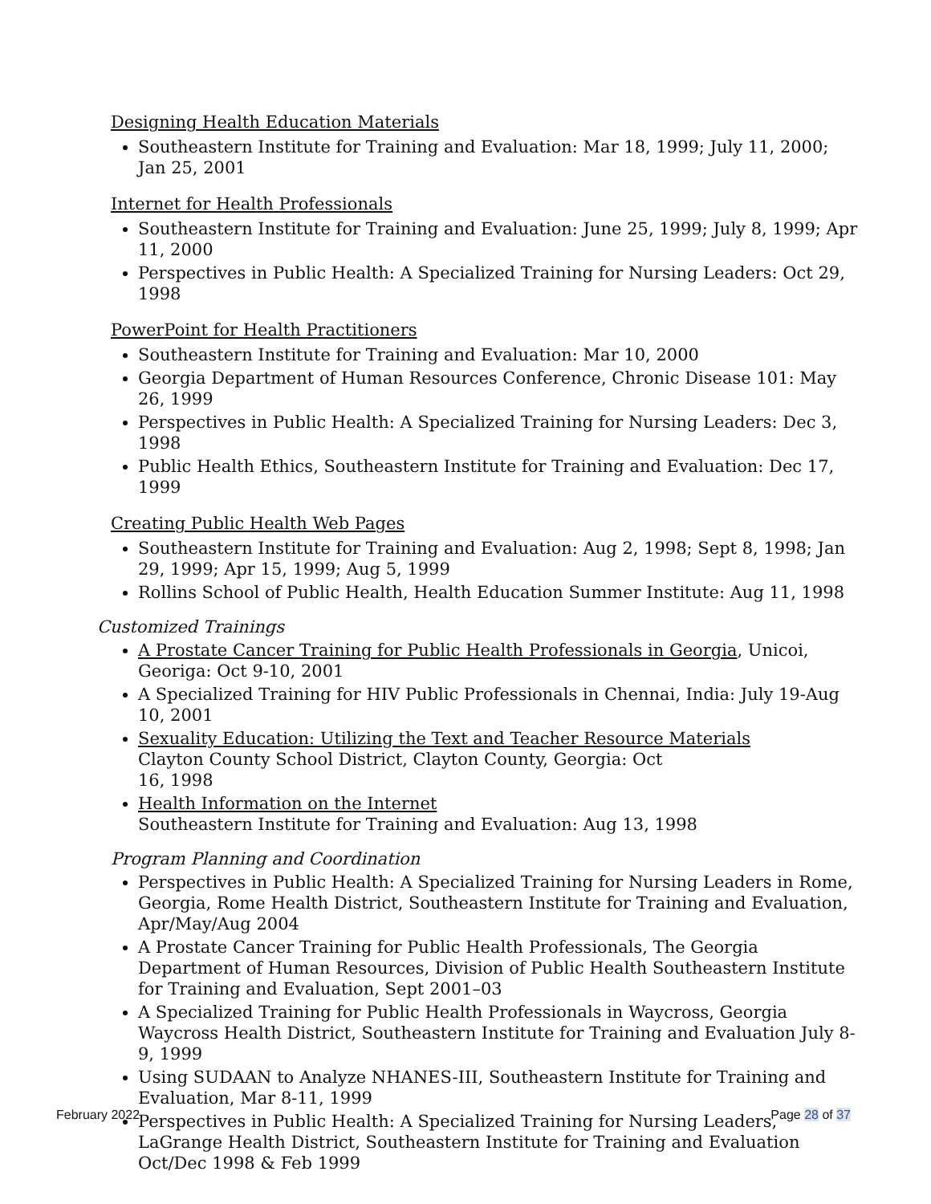Designing Health Education Materials
Southeastern Institute for Training and Evaluation: Mar 18, 1999; July 11, 2000; Jan 25, 2001
Internet for Health Professionals
Southeastern Institute for Training and Evaluation: June 25, 1999; July 8, 1999; Apr 11, 2000
Perspectives in Public Health: A Specialized Training for Nursing Leaders: Oct 29, 1998
PowerPoint for Health Practitioners
Southeastern Institute for Training and Evaluation: Mar 10, 2000
Georgia Department of Human Resources Conference, Chronic Disease 101: May 26, 1999
Perspectives in Public Health: A Specialized Training for Nursing Leaders: Dec 3, 1998
Public Health Ethics, Southeastern Institute for Training and Evaluation: Dec 17, 1999
Creating Public Health Web Pages
Southeastern Institute for Training and Evaluation: Aug 2, 1998; Sept 8, 1998; Jan 29, 1999; Apr 15, 1999; Aug 5, 1999
Rollins School of Public Health, Health Education Summer Institute: Aug 11, 1998
Customized Trainings
A Prostate Cancer Training for Public Health Professionals in Georgia, Unicoi, Georiga: Oct 9-10, 2001
A Specialized Training for HIV Public Professionals in Chennai, India: July 19-Aug 10, 2001
Sexuality Education: Utilizing the Text and Teacher Resource Materials
Clayton County School District, Clayton County, Georgia: Oct
16, 1998
Health Information on the Internet
Southeastern Institute for Training and Evaluation: Aug 13, 1998
Program Planning and Coordination
Perspectives in Public Health: A Specialized Training for Nursing Leaders in Rome, Georgia, Rome Health District, Southeastern Institute for Training and Evaluation, Apr/May/Aug 2004
A Prostate Cancer Training for Public Health Professionals, The Georgia Department of Human Resources, Division of Public Health Southeastern Institute for Training and Evaluation, Sept 2001–03
A Specialized Training for Public Health Professionals in Waycross, Georgia Waycross Health District, Southeastern Institute for Training and Evaluation July 8-9, 1999
Using SUDAAN to Analyze NHANES-III, Southeastern Institute for Training and Evaluation, Mar 8-11, 1999
Perspectives in Public Health: A Specialized Training for Nursing Leaders, LaGrange Health District, Southeastern Institute for Training and Evaluation Oct/Dec 1998 & Feb 1999
February 2022 Page 28 of 37